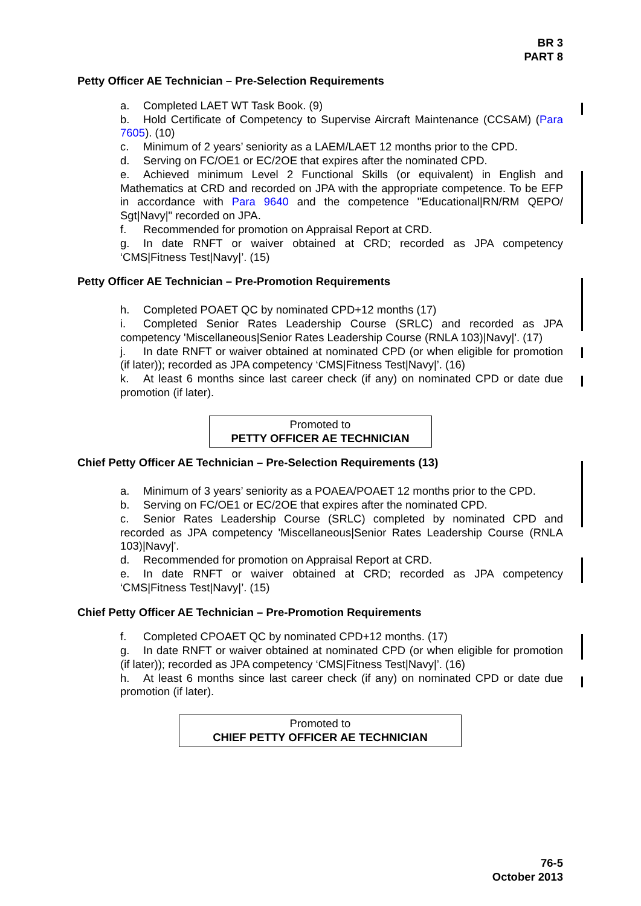BR 3
PART 8
Petty Officer AE Technician – Pre-Selection Requirements
a. Completed LAET WT Task Book. (9)
b. Hold Certificate of Competency to Supervise Aircraft Maintenance (CCSAM) (Para 7605). (10)
c. Minimum of 2 years’ seniority as a LAEM/LAET 12 months prior to the CPD.
d. Serving on FC/OE1 or EC/2OE that expires after the nominated CPD.
e. Achieved minimum Level 2 Functional Skills (or equivalent) in English and Mathematics at CRD and recorded on JPA with the appropriate competence. To be EFP in accordance with Para 9640 and the competence "Educational|RN/RM QEPO/ Sgt|Navy|" recorded on JPA.
f. Recommended for promotion on Appraisal Report at CRD.
g. In date RNFT or waiver obtained at CRD; recorded as JPA competency ‘CMS|Fitness Test|Navy|’. (15)
Petty Officer AE Technician – Pre-Promotion Requirements
h. Completed POAET QC by nominated CPD+12 months (17)
i. Completed Senior Rates Leadership Course (SRLC) and recorded as JPA competency 'Miscellaneous|Senior Rates Leadership Course (RNLA 103)|Navy|'. (17)
j. In date RNFT or waiver obtained at nominated CPD (or when eligible for promotion (if later)); recorded as JPA competency ‘CMS|Fitness Test|Navy|’. (16)
k. At least 6 months since last career check (if any) on nominated CPD or date due promotion (if later).
Promoted to
PETTY OFFICER AE TECHNICIAN
Chief Petty Officer AE Technician – Pre-Selection Requirements (13)
a. Minimum of 3 years’ seniority as a POAEA/POAET 12 months prior to the CPD.
b. Serving on FC/OE1 or EC/2OE that expires after the nominated CPD.
c. Senior Rates Leadership Course (SRLC) completed by nominated CPD and recorded as JPA competency 'Miscellaneous|Senior Rates Leadership Course (RNLA 103)|Navy|'.
d. Recommended for promotion on Appraisal Report at CRD.
e. In date RNFT or waiver obtained at CRD; recorded as JPA competency ‘CMS|Fitness Test|Navy|’. (15)
Chief Petty Officer AE Technician – Pre-Promotion Requirements
f. Completed CPOAET QC by nominated CPD+12 months. (17)
g. In date RNFT or waiver obtained at nominated CPD (or when eligible for promotion (if later)); recorded as JPA competency ‘CMS|Fitness Test|Navy|’. (16)
h. At least 6 months since last career check (if any) on nominated CPD or date due promotion (if later).
Promoted to
CHIEF PETTY OFFICER AE TECHNICIAN
76-5
October 2013